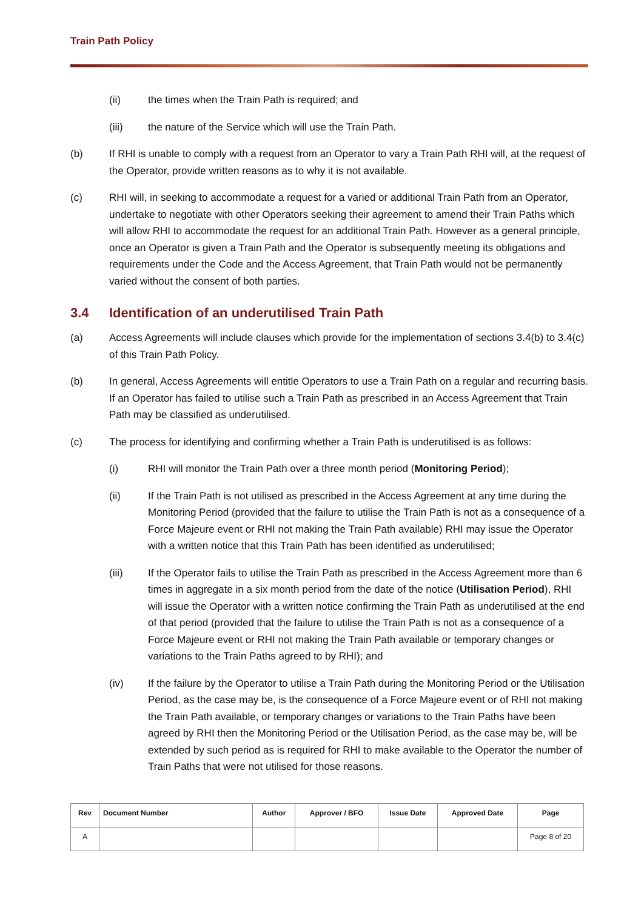Train Path Policy
(ii) the times when the Train Path is required; and
(iii) the nature of the Service which will use the Train Path.
(b) If RHI is unable to comply with a request from an Operator to vary a Train Path RHI will, at the request of the Operator, provide written reasons as to why it is not available.
(c) RHI will, in seeking to accommodate a request for a varied or additional Train Path from an Operator, undertake to negotiate with other Operators seeking their agreement to amend their Train Paths which will allow RHI to accommodate the request for an additional Train Path. However as a general principle, once an Operator is given a Train Path and the Operator is subsequently meeting its obligations and requirements under the Code and the Access Agreement, that Train Path would not be permanently varied without the consent of both parties.
3.4 Identification of an underutilised Train Path
(a) Access Agreements will include clauses which provide for the implementation of sections 3.4(b) to 3.4(c) of this Train Path Policy.
(b) In general, Access Agreements will entitle Operators to use a Train Path on a regular and recurring basis. If an Operator has failed to utilise such a Train Path as prescribed in an Access Agreement that Train Path may be classified as underutilised.
(c) The process for identifying and confirming whether a Train Path is underutilised is as follows:
(i) RHI will monitor the Train Path over a three month period (Monitoring Period);
(ii) If the Train Path is not utilised as prescribed in the Access Agreement at any time during the Monitoring Period (provided that the failure to utilise the Train Path is not as a consequence of a Force Majeure event or RHI not making the Train Path available) RHI may issue the Operator with a written notice that this Train Path has been identified as underutilised;
(iii) If the Operator fails to utilise the Train Path as prescribed in the Access Agreement more than 6 times in aggregate in a six month period from the date of the notice (Utilisation Period), RHI will issue the Operator with a written notice confirming the Train Path as underutilised at the end of that period (provided that the failure to utilise the Train Path is not as a consequence of a Force Majeure event or RHI not making the Train Path available or temporary changes or variations to the Train Paths agreed to by RHI); and
(iv) If the failure by the Operator to utilise a Train Path during the Monitoring Period or the Utilisation Period, as the case may be, is the consequence of a Force Majeure event or of RHI not making the Train Path available, or temporary changes or variations to the Train Paths have been agreed by RHI then the Monitoring Period or the Utilisation Period, as the case may be, will be extended by such period as is required for RHI to make available to the Operator the number of Train Paths that were not utilised for those reasons.
| Rev | Document Number | Author | Approver / BFO | Issue Date | Approved Date | Page |
| --- | --- | --- | --- | --- | --- | --- |
| A | | | | | | Page 8 of 20 |